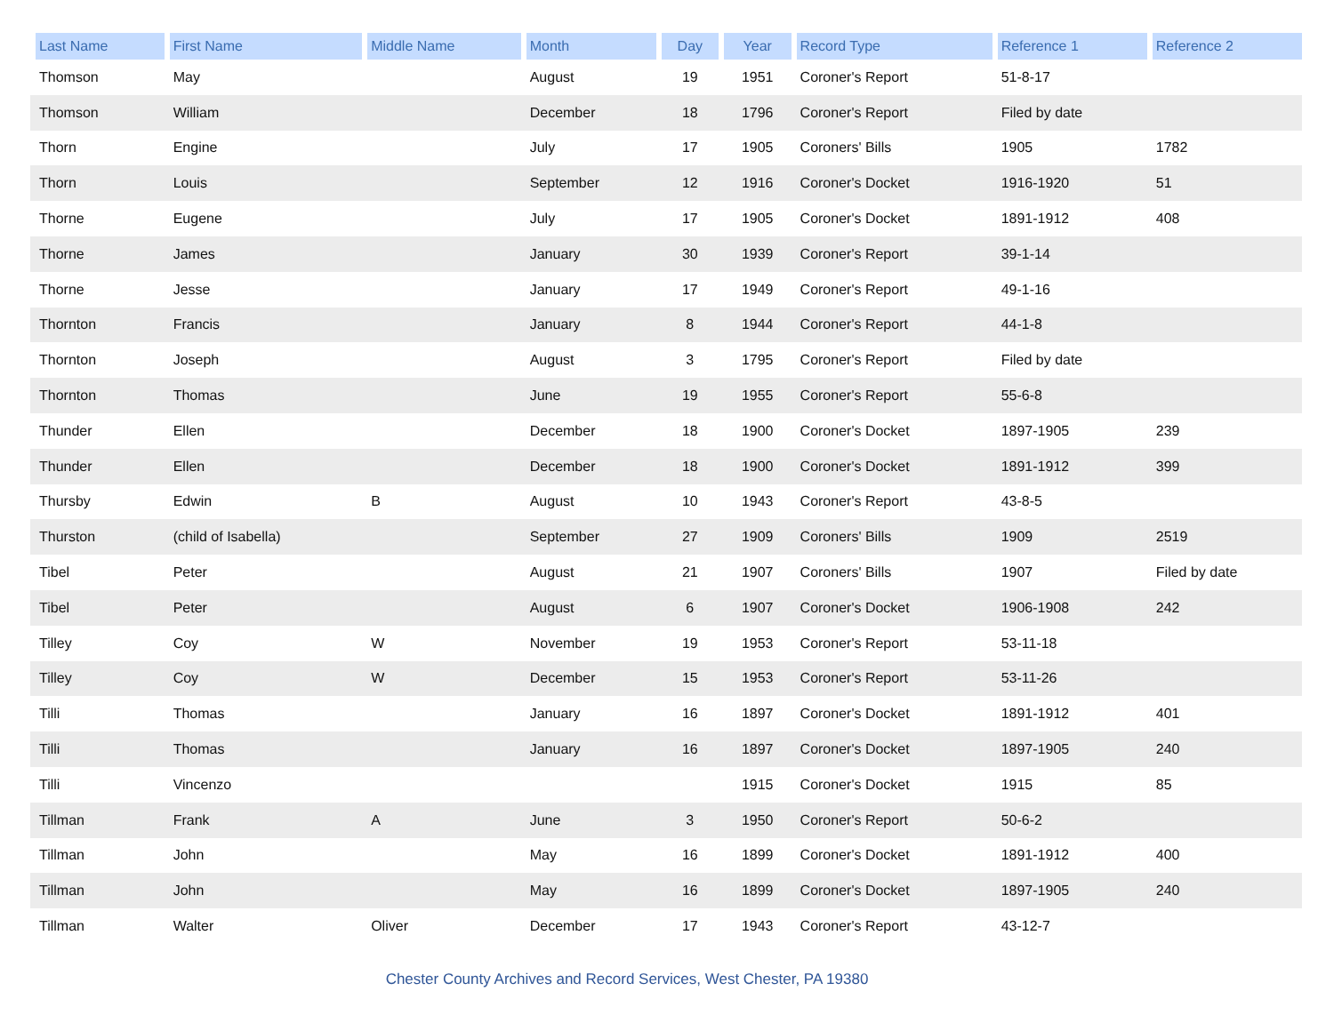| Last Name | First Name | Middle Name | Month | Day | Year | Record Type | Reference 1 | Reference 2 |
| --- | --- | --- | --- | --- | --- | --- | --- | --- |
| Thomson | May | | August | 19 | 1951 | Coroner's Report | 51-8-17 | |
| Thomson | William | | December | 18 | 1796 | Coroner's Report | Filed by date | |
| Thorn | Engine | | July | 17 | 1905 | Coroners' Bills | 1905 | 1782 |
| Thorn | Louis | | September | 12 | 1916 | Coroner's Docket | 1916-1920 | 51 |
| Thorne | Eugene | | July | 17 | 1905 | Coroner's Docket | 1891-1912 | 408 |
| Thorne | James | | January | 30 | 1939 | Coroner's Report | 39-1-14 | |
| Thorne | Jesse | | January | 17 | 1949 | Coroner's Report | 49-1-16 | |
| Thornton | Francis | | January | 8 | 1944 | Coroner's Report | 44-1-8 | |
| Thornton | Joseph | | August | 3 | 1795 | Coroner's Report | Filed by date | |
| Thornton | Thomas | | June | 19 | 1955 | Coroner's Report | 55-6-8 | |
| Thunder | Ellen | | December | 18 | 1900 | Coroner's Docket | 1897-1905 | 239 |
| Thunder | Ellen | | December | 18 | 1900 | Coroner's Docket | 1891-1912 | 399 |
| Thursby | Edwin | B | August | 10 | 1943 | Coroner's Report | 43-8-5 | |
| Thurston | (child of Isabella) | | September | 27 | 1909 | Coroners' Bills | 1909 | 2519 |
| Tibel | Peter | | August | 21 | 1907 | Coroners' Bills | 1907 | Filed by date |
| Tibel | Peter | | August | 6 | 1907 | Coroner's Docket | 1906-1908 | 242 |
| Tilley | Coy | W | November | 19 | 1953 | Coroner's Report | 53-11-18 | |
| Tilley | Coy | W | December | 15 | 1953 | Coroner's Report | 53-11-26 | |
| Tilli | Thomas | | January | 16 | 1897 | Coroner's Docket | 1891-1912 | 401 |
| Tilli | Thomas | | January | 16 | 1897 | Coroner's Docket | 1897-1905 | 240 |
| Tilli | Vincenzo | | | | 1915 | Coroner's Docket | 1915 | 85 |
| Tillman | Frank | A | June | 3 | 1950 | Coroner's Report | 50-6-2 | |
| Tillman | John | | May | 16 | 1899 | Coroner's Docket | 1891-1912 | 400 |
| Tillman | John | | May | 16 | 1899 | Coroner's Docket | 1897-1905 | 240 |
| Tillman | Walter | Oliver | December | 17 | 1943 | Coroner's Report | 43-12-7 | |
Chester County Archives and Record Services, West Chester, PA 19380